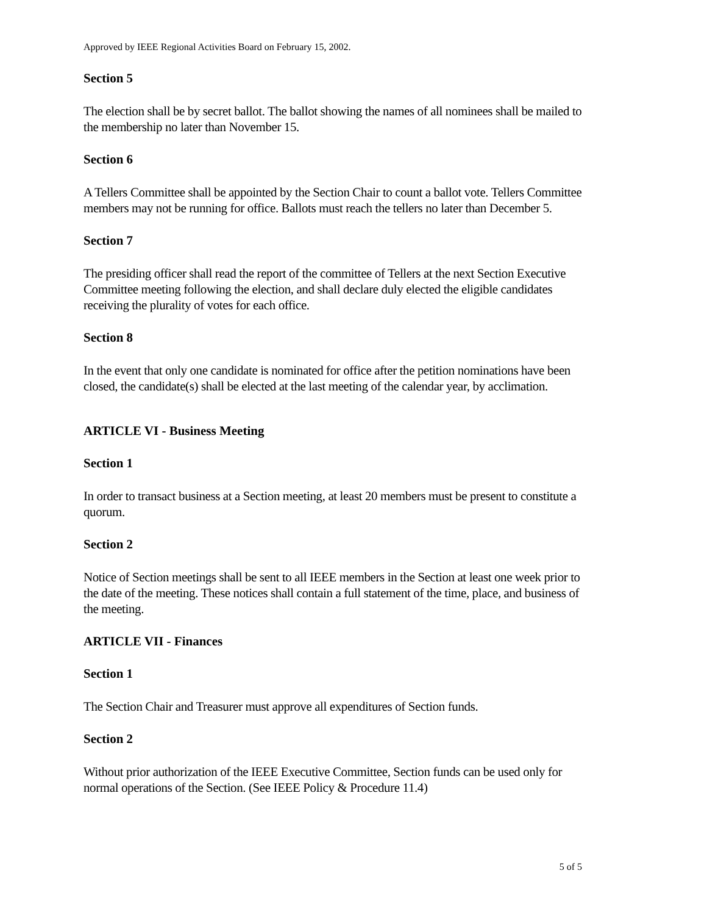Approved by IEEE Regional Activities Board on February 15, 2002.
Section 5
The election shall be by secret ballot. The ballot showing the names of all nominees shall be mailed to the membership no later than November 15.
Section 6
A Tellers Committee shall be appointed by the Section Chair to count a ballot vote. Tellers Committee members may not be running for office. Ballots must reach the tellers no later than December 5.
Section 7
The presiding officer shall read the report of the committee of Tellers at the next Section Executive Committee meeting following the election, and shall declare duly elected the eligible candidates receiving the plurality of votes for each office.
Section 8
In the event that only one candidate is nominated for office after the petition nominations have been closed, the candidate(s) shall be elected at the last meeting of the calendar year, by acclimation.
ARTICLE VI - Business Meeting
Section 1
In order to transact business at a Section meeting, at least 20 members must be present to constitute a quorum.
Section 2
Notice of Section meetings shall be sent to all IEEE members in the Section at least one week prior to the date of the meeting. These notices shall contain a full statement of the time, place, and business of the meeting.
ARTICLE VII - Finances
Section 1
The Section Chair and Treasurer must approve all expenditures of Section funds.
Section 2
Without prior authorization of the IEEE Executive Committee, Section funds can be used only for normal operations of the Section. (See IEEE Policy & Procedure 11.4)
5 of 5